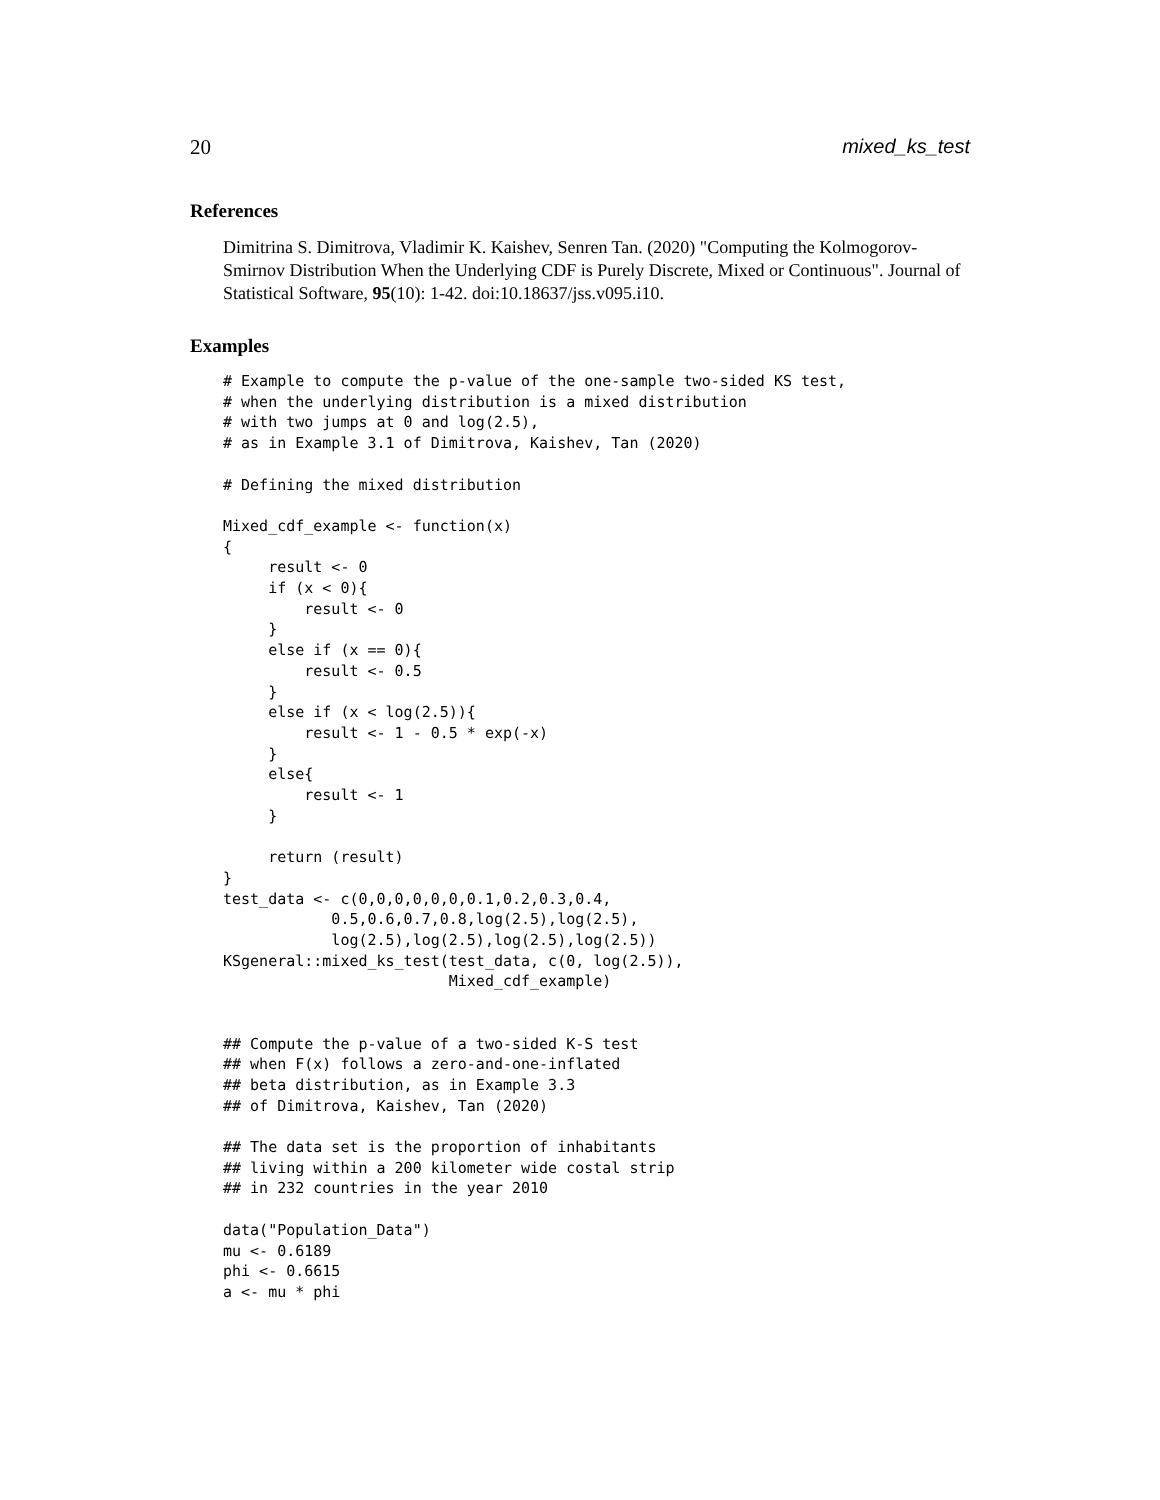20 mixed_ks_test
References
Dimitrina S. Dimitrova, Vladimir K. Kaishev, Senren Tan. (2020) "Computing the Kolmogorov-Smirnov Distribution When the Underlying CDF is Purely Discrete, Mixed or Continuous". Journal of Statistical Software, 95(10): 1-42. doi:10.18637/jss.v095.i10.
Examples
# Example to compute the p-value of the one-sample two-sided KS test,
# when the underlying distribution is a mixed distribution
# with two jumps at 0 and log(2.5),
# as in Example 3.1 of Dimitrova, Kaishev, Tan (2020)

# Defining the mixed distribution

Mixed_cdf_example <- function(x)
{
     result <- 0
     if (x < 0){
         result <- 0
     }
     else if (x == 0){
         result <- 0.5
     }
     else if (x < log(2.5)){
         result <- 1 - 0.5 * exp(-x)
     }
     else{
         result <- 1
     }

     return (result)
}
test_data <- c(0,0,0,0,0,0,0.1,0.2,0.3,0.4,
            0.5,0.6,0.7,0.8,log(2.5),log(2.5),
            log(2.5),log(2.5),log(2.5),log(2.5))
KSgeneral::mixed_ks_test(test_data, c(0, log(2.5)),
                         Mixed_cdf_example)


## Compute the p-value of a two-sided K-S test
## when F(x) follows a zero-and-one-inflated
## beta distribution, as in Example 3.3
## of Dimitrova, Kaishev, Tan (2020)

## The data set is the proportion of inhabitants
## living within a 200 kilometer wide costal strip
## in 232 countries in the year 2010

data("Population_Data")
mu <- 0.6189
phi <- 0.6615
a <- mu * phi